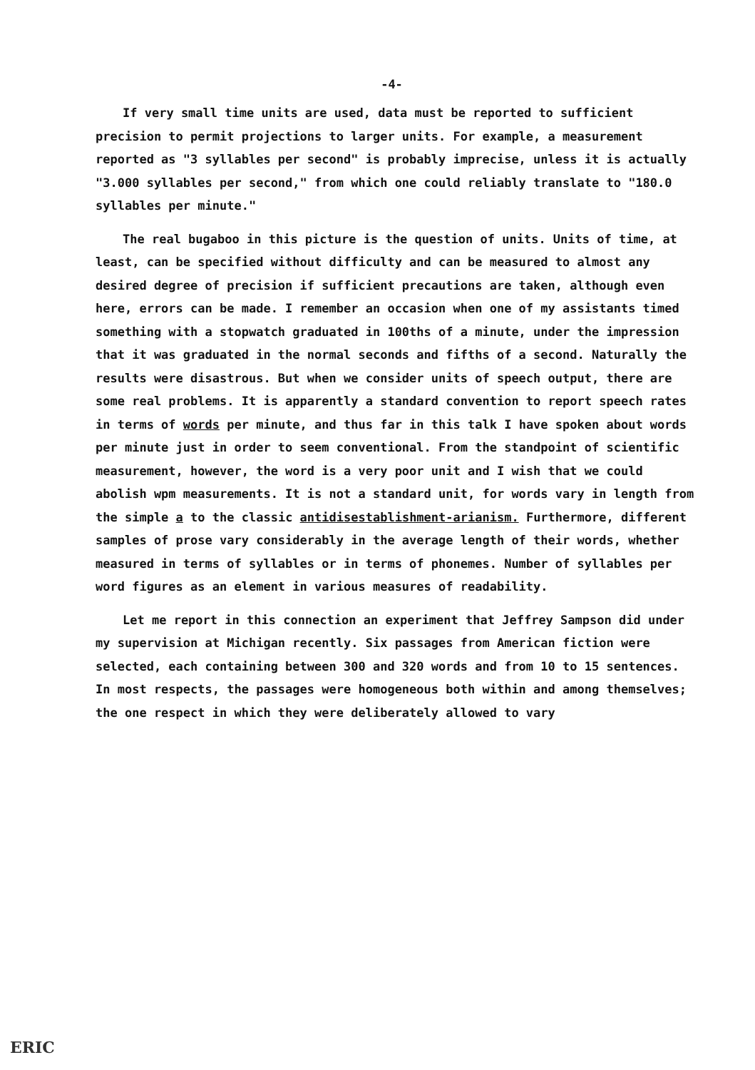-4-
If very small time units are used, data must be reported to sufficient precision to permit projections to larger units. For example, a measurement reported as "3 syllables per second" is probably imprecise, unless it is actually "3.000 syllables per second," from which one could reliably translate to "180.0 syllables per minute."
The real bugaboo in this picture is the question of units. Units of time, at least, can be specified without difficulty and can be measured to almost any desired degree of precision if sufficient precautions are taken, although even here, errors can be made. I remember an occasion when one of my assistants timed something with a stopwatch graduated in 100ths of a minute, under the impression that it was graduated in the normal seconds and fifths of a second. Naturally the results were disastrous. But when we consider units of speech output, there are some real problems. It is apparently a standard convention to report speech rates in terms of words per minute, and thus far in this talk I have spoken about words per minute just in order to seem conventional. From the standpoint of scientific measurement, however, the word is a very poor unit and I wish that we could abolish wpm measurements. It is not a standard unit, for words vary in length from the simple a to the classic antidisestablishment-arianism. Furthermore, different samples of prose vary considerably in the average length of their words, whether measured in terms of syllables or in terms of phonemes. Number of syllables per word figures as an element in various measures of readability.
Let me report in this connection an experiment that Jeffrey Sampson did under my supervision at Michigan recently. Six passages from American fiction were selected, each containing between 300 and 320 words and from 10 to 15 sentences. In most respects, the passages were homogeneous both within and among themselves; the one respect in which they were deliberately allowed to vary
ERIC